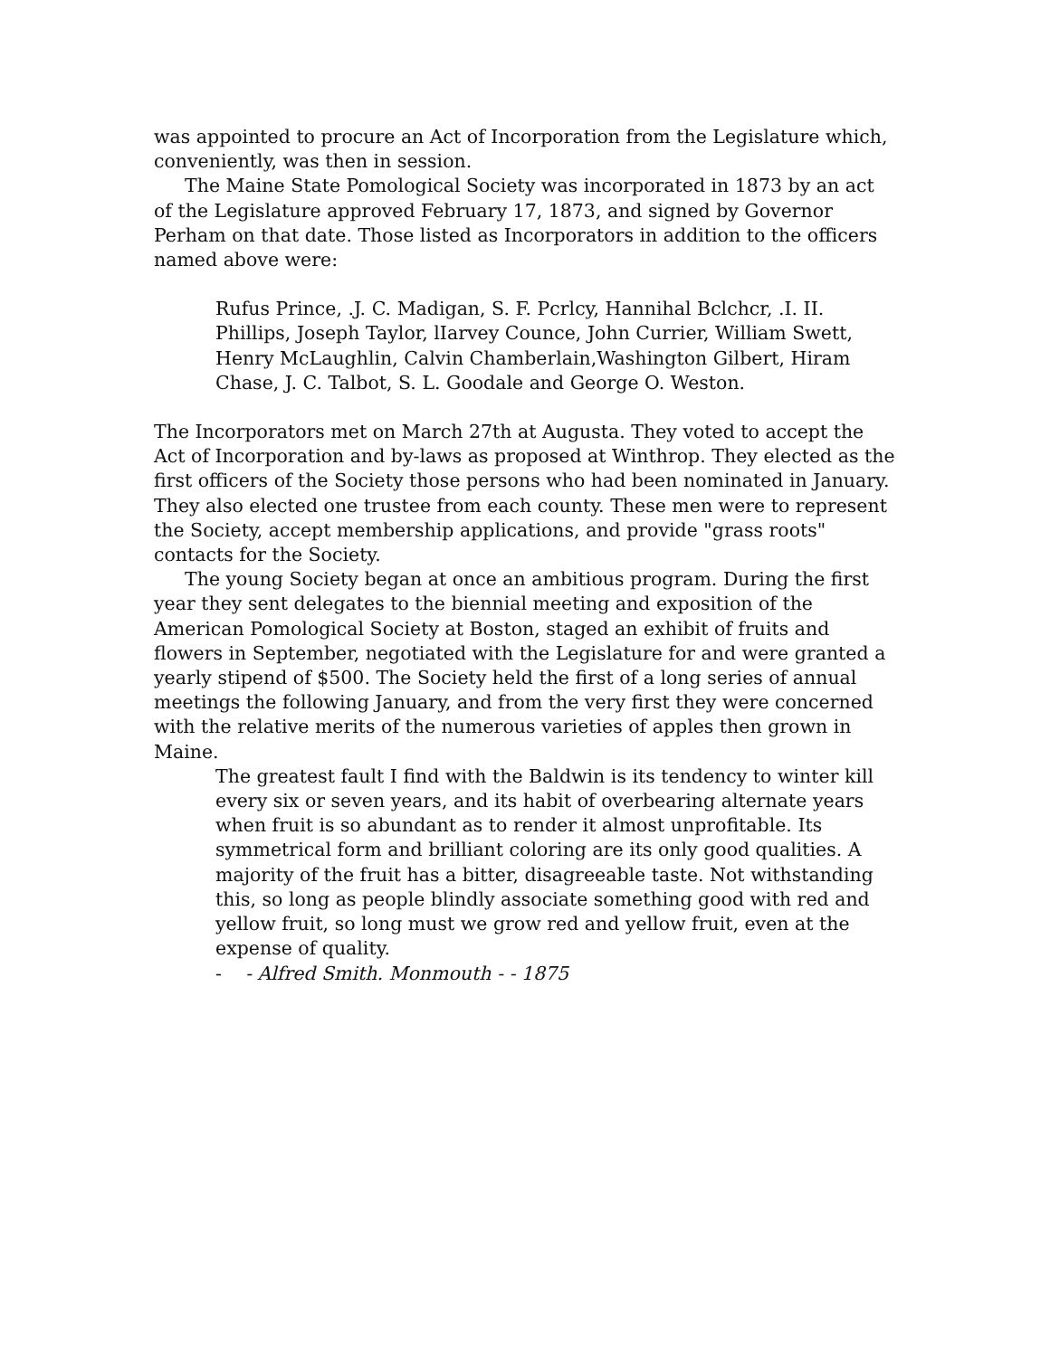was appointed to procure an Act of Incorporation from the Legislature which, conveniently, was then in session.
The Maine State Pomological Society was incorporated in 1873 by an act of the Legislature approved February 17, 1873, and signed by Governor Perham on that date. Those listed as Incorporators in addition to the officers named above were:
Rufus Prince, .J. C. Madigan, S. F. Pcrlcy, Hannihal Bclchcr, .I. II. Phillips, Joseph Taylor, lIarvey Counce, John Currier, William Swett, Henry McLaughlin, Calvin Chamberlain,Washington Gilbert, Hiram Chase, J. C. Talbot, S. L. Goodale and George O. Weston.
The Incorporators met on March 27th at Augusta. They voted to accept the Act of Incorporation and by-laws as proposed at Winthrop. They elected as the first officers of the Society those persons who had been nominated in January. They also elected one trustee from each county. These men were to represent the Society, accept membership applications, and provide "grass roots" contacts for the Society.
The young Society began at once an ambitious program. During the first year they sent delegates to the biennial meeting and exposition of the American Pomological Society at Boston, staged an exhibit of fruits and flowers in September, negotiated with the Legislature for and were granted a yearly stipend of $500. The Society held the first of a long series of annual meetings the following January, and from the very first they were concerned with the relative merits of the numerous varieties of apples then grown in Maine.
The greatest fault I find with the Baldwin is its tendency to winter kill every six or seven years, and its habit of overbearing alternate years when fruit is so abundant as to render it almost unprofitable. Its symmetrical form and brilliant coloring are its only good qualities. A majority of the fruit has a bitter, disagreeable taste. Not withstanding this, so long as people blindly associate something good with red and yellow fruit, so long must we grow red and yellow fruit, even at the expense of quality.
- - Alfred Smith. Monmouth - - 1875